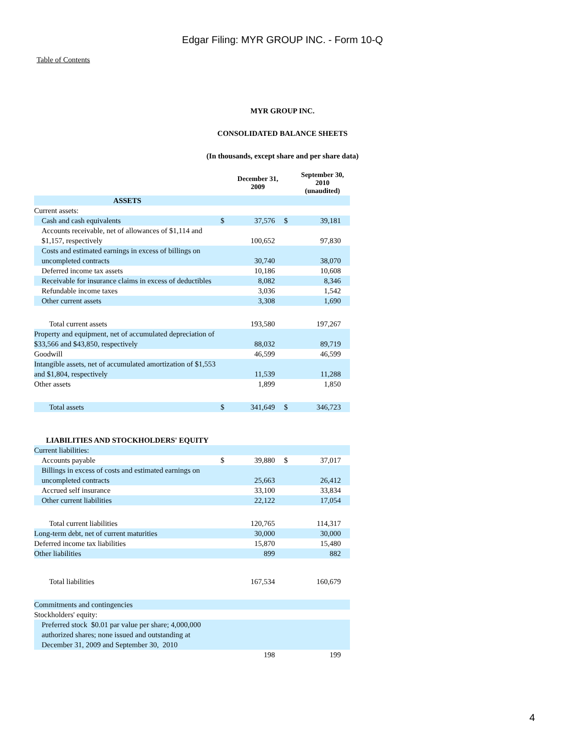Edgar Filing: MYR GROUP INC. - Form 10-Q
Table of Contents
MYR GROUP INC.
CONSOLIDATED BALANCE SHEETS
(In thousands, except share and per share data)
| | | December 31, 2009 | | September 30, 2010 (unaudited) |
| --- | --- | --- | --- | --- |
| ASSETS | | | | |
| Current assets: | | | | |
| Cash and cash equivalents | $ | 37,576 | $ | 39,181 |
| Accounts receivable, net of allowances of $1,114 and $1,157, respectively | | 100,652 | | 97,830 |
| Costs and estimated earnings in excess of billings on uncompleted contracts | | 30,740 | | 38,070 |
| Deferred income tax assets | | 10,186 | | 10,608 |
| Receivable for insurance claims in excess of deductibles | | 8,082 | | 8,346 |
| Refundable income taxes | | 3,036 | | 1,542 |
| Other current assets | | 3,308 | | 1,690 |
| Total current assets | | 193,580 | | 197,267 |
| Property and equipment, net of accumulated depreciation of $33,566 and $43,850, respectively | | 88,032 | | 89,719 |
| Goodwill | | 46,599 | | 46,599 |
| Intangible assets, net of accumulated amortization of $1,553 and $1,804, respectively | | 11,539 | | 11,288 |
| Other assets | | 1,899 | | 1,850 |
| Total assets | $ | 341,649 | $ | 346,723 |
| LIABILITIES AND STOCKHOLDERS' EQUITY | | | | |
| Current liabilities: | | | | |
| Accounts payable | $ | 39,880 | $ | 37,017 |
| Billings in excess of costs and estimated earnings on uncompleted contracts | | 25,663 | | 26,412 |
| Accrued self insurance | | 33,100 | | 33,834 |
| Other current liabilities | | 22,122 | | 17,054 |
| Total current liabilities | | 120,765 | | 114,317 |
| Long-term debt, net of current maturities | | 30,000 | | 30,000 |
| Deferred income tax liabilities | | 15,870 | | 15,480 |
| Other liabilities | | 899 | | 882 |
| Total liabilities | | 167,534 | | 160,679 |
| Commitments and contingencies | | | | |
| Stockholders' equity: | | | | |
| Preferred stock $0.01 par value per share; 4,000,000 authorized shares; none issued and outstanding at December 31, 2009 and September 30, 2010 | | | | |
| | | 198 | | 199 |
4